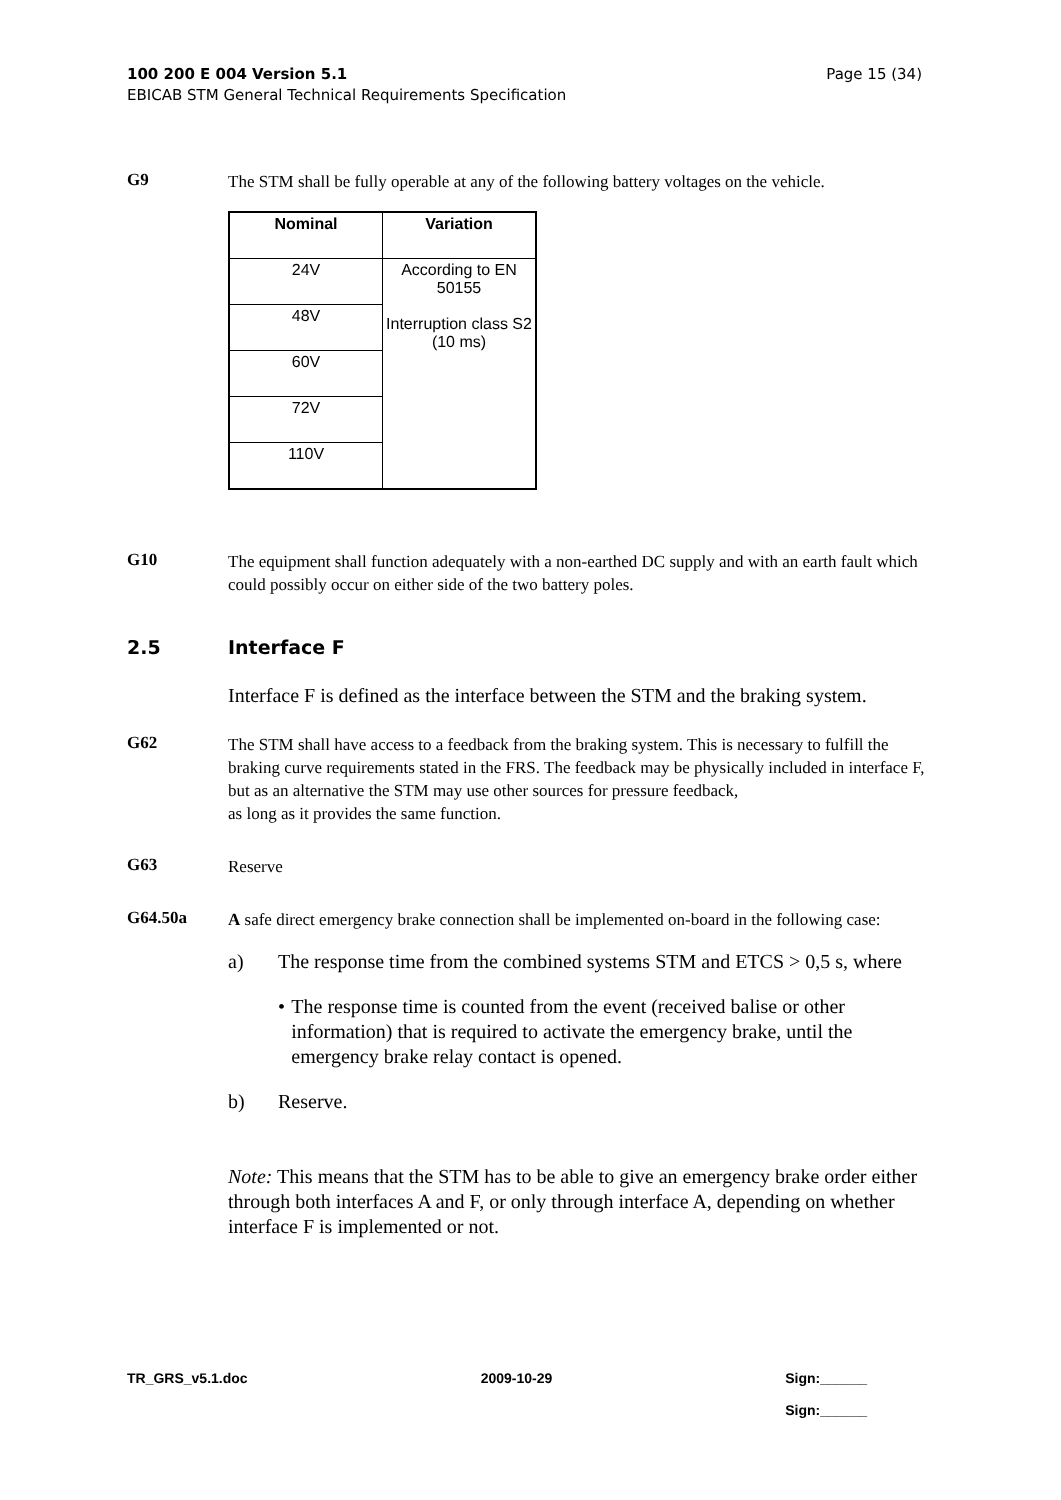Page 15 (34) 100 200 E 004 Version 5.1
EBICAB STM General Technical Requirements Specification
G9
The STM shall be fully operable at any of the following battery voltages on the vehicle.
| Nominal | Variation |
| --- | --- |
| 24V | According to EN 50155 Interruption class S2 (10 ms) |
| 48V | |
| 60V | |
| 72V | |
| 110V | |
G10
The equipment shall function adequately with a non-earthed DC supply and with an earth fault which could possibly occur on either side of the two battery poles.
2.5 Interface F
Interface F is defined as the interface between the STM and the braking system.
G62
The STM shall have access to a feedback from the braking system. This is necessary to fulfill the braking curve requirements stated in the FRS. The feedback may be physically included in interface F, but as an alternative the STM may use other sources for pressure feedback,
as long as it provides the same function.
G63
Reserve
G64.50a
A safe direct emergency brake connection shall be implemented on-board in the following case:
a) The response time from the combined systems STM and ETCS > 0,5 s, where
• The response time is counted from the event (received balise or other information) that is required to activate the emergency brake, until the emergency brake relay contact is opened.
b) Reserve.
Note: This means that the STM has to be able to give an emergency brake order either through both interfaces A and F, or only through interface A, depending on whether interface F is implemented or not.
TR_GRS_v5.1.doc 2009-10-29 Sign:______
Sign:______